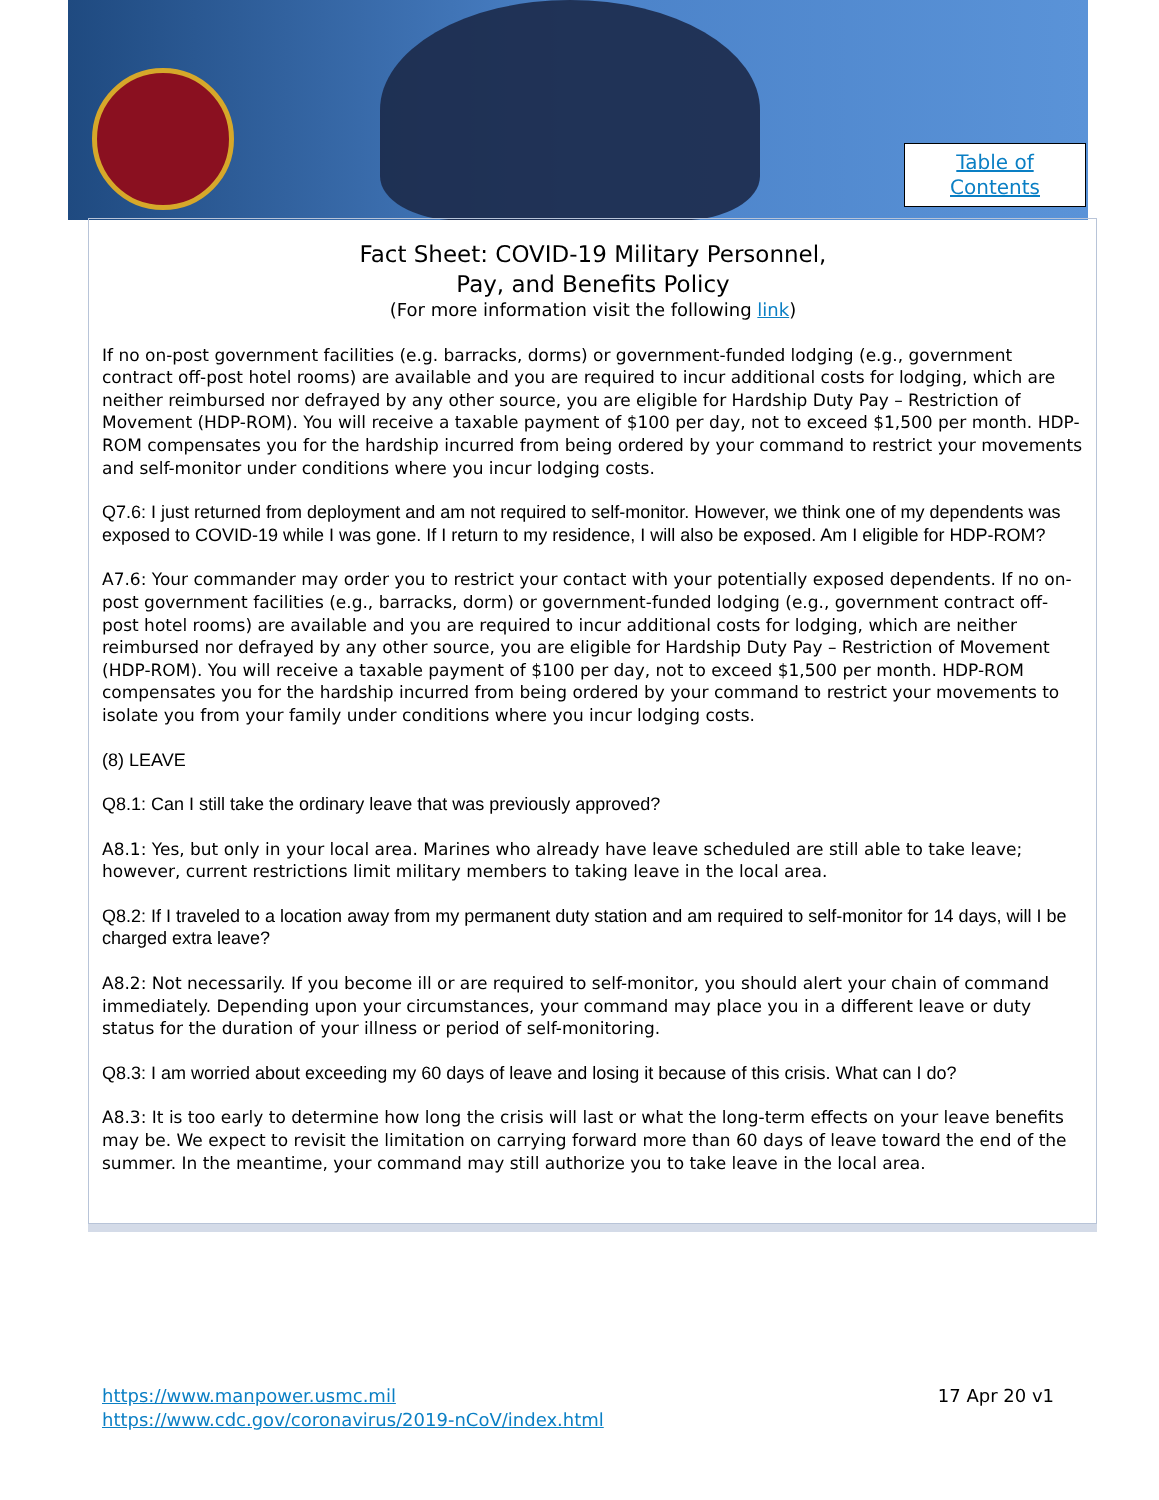Table of
Contents
Fact Sheet: COVID-19 Military Personnel,
Pay, and Benefits Policy
(For more information visit the following link)
If no on-post government facilities (e.g. barracks, dorms) or government-funded lodging (e.g., government contract off-post hotel rooms) are available and you are required to incur additional costs for lodging, which are neither reimbursed nor defrayed by any other source, you are eligible for Hardship Duty Pay – Restriction of Movement (HDP-ROM). You will receive a taxable payment of $100 per day, not to exceed $1,500 per month. HDP-ROM compensates you for the hardship incurred from being ordered by your command to restrict your movements and self-monitor under conditions where you incur lodging costs.
Q7.6: I just returned from deployment and am not required to self-monitor. However, we think one of my dependents was exposed to COVID-19 while I was gone. If I return to my residence, I will also be exposed. Am I eligible for HDP-ROM?
A7.6: Your commander may order you to restrict your contact with your potentially exposed dependents. If no on-post government facilities (e.g., barracks, dorm) or government-funded lodging (e.g., government contract off-post hotel rooms) are available and you are required to incur additional costs for lodging, which are neither reimbursed nor defrayed by any other source, you are eligible for Hardship Duty Pay – Restriction of Movement (HDP-ROM). You will receive a taxable payment of $100 per day, not to exceed $1,500 per month. HDP-ROM compensates you for the hardship incurred from being ordered by your command to restrict your movements to isolate you from your family under conditions where you incur lodging costs.
(8) LEAVE
Q8.1: Can I still take the ordinary leave that was previously approved?
A8.1: Yes, but only in your local area. Marines who already have leave scheduled are still able to take leave; however, current restrictions limit military members to taking leave in the local area.
Q8.2: If I traveled to a location away from my permanent duty station and am required to self-monitor for 14 days, will I be charged extra leave?
A8.2: Not necessarily. If you become ill or are required to self-monitor, you should alert your chain of command immediately. Depending upon your circumstances, your command may place you in a different leave or duty status for the duration of your illness or period of self-monitoring.
Q8.3: I am worried about exceeding my 60 days of leave and losing it because of this crisis. What can I do?
A8.3: It is too early to determine how long the crisis will last or what the long-term effects on your leave benefits may be. We expect to revisit the limitation on carrying forward more than 60 days of leave toward the end of the summer. In the meantime, your command may still authorize you to take leave in the local area.
https://www.manpower.usmc.mil
https://www.cdc.gov/coronavirus/2019-nCoV/index.html
17 Apr 20 v1